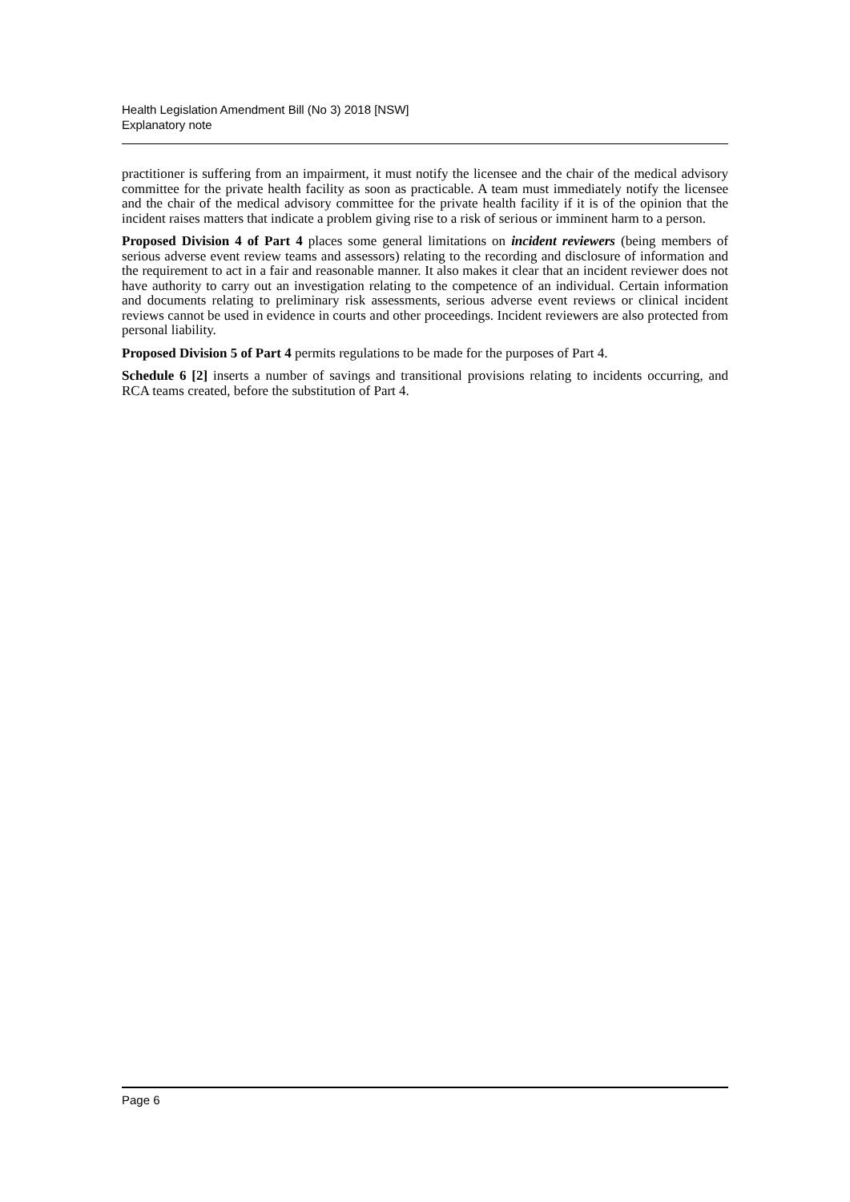Health Legislation Amendment Bill (No 3) 2018 [NSW]
Explanatory note
practitioner is suffering from an impairment, it must notify the licensee and the chair of the medical advisory committee for the private health facility as soon as practicable. A team must immediately notify the licensee and the chair of the medical advisory committee for the private health facility if it is of the opinion that the incident raises matters that indicate a problem giving rise to a risk of serious or imminent harm to a person.
Proposed Division 4 of Part 4 places some general limitations on incident reviewers (being members of serious adverse event review teams and assessors) relating to the recording and disclosure of information and the requirement to act in a fair and reasonable manner. It also makes it clear that an incident reviewer does not have authority to carry out an investigation relating to the competence of an individual. Certain information and documents relating to preliminary risk assessments, serious adverse event reviews or clinical incident reviews cannot be used in evidence in courts and other proceedings. Incident reviewers are also protected from personal liability.
Proposed Division 5 of Part 4 permits regulations to be made for the purposes of Part 4.
Schedule 6 [2] inserts a number of savings and transitional provisions relating to incidents occurring, and RCA teams created, before the substitution of Part 4.
Page 6